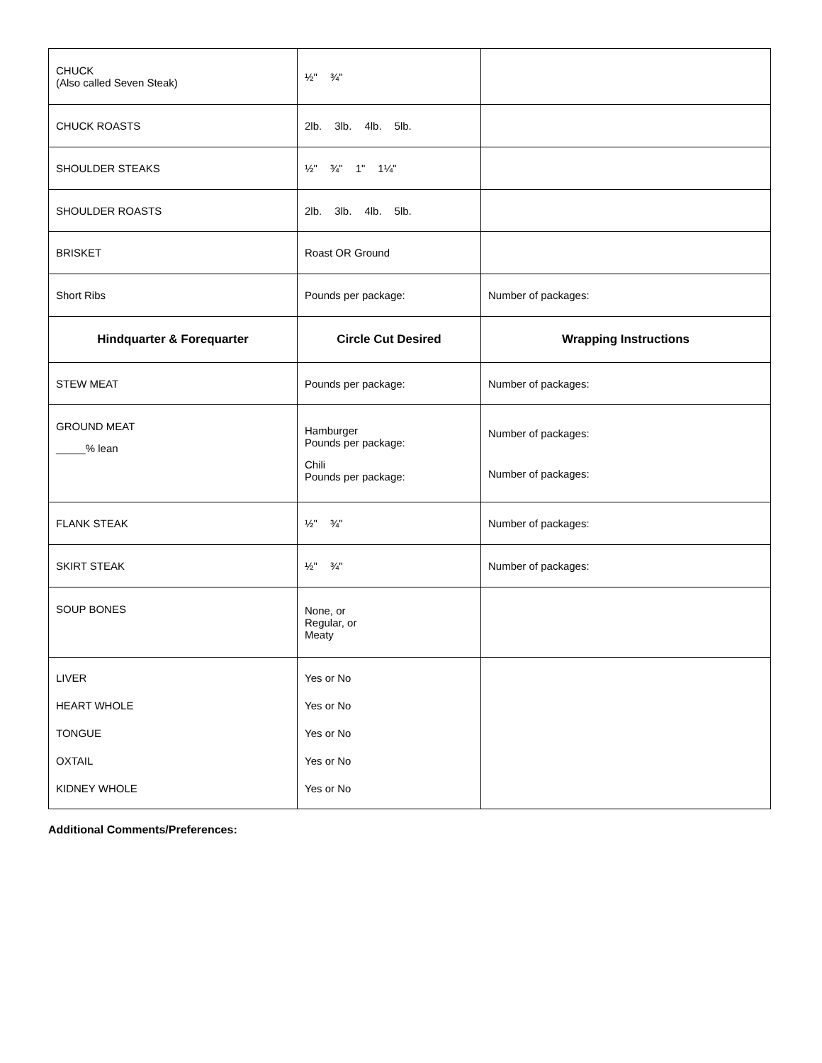| CHUCK (Also called Seven Steak) | ½" ¾" | |
| CHUCK ROASTS | 2lb. 3lb. 4lb. 5lb. | |
| SHOULDER STEAKS | ½" ¾" 1" 1¼" | |
| SHOULDER ROASTS | 2lb. 3lb. 4lb. 5lb. | |
| BRISKET | Roast OR Ground | |
| Short Ribs | Pounds per package: | Number of packages: |
| Hindquarter & Forequarter | Circle Cut Desired | Wrapping Instructions |
| STEW MEAT | Pounds per package: | Number of packages: |
| GROUND MEAT _____% lean | Hamburger Pounds per package: Chili Pounds per package: | Number of packages: Number of packages: |
| FLANK STEAK | ½" ¾" | Number of packages: |
| SKIRT STEAK | ½" ¾" | Number of packages: |
| SOUP BONES | None, or Regular, or Meaty | |
| LIVER HEART WHOLE TONGUE OXTAIL KIDNEY WHOLE | Yes or No Yes or No Yes or No Yes or No Yes or No | |
Additional Comments/Preferences: